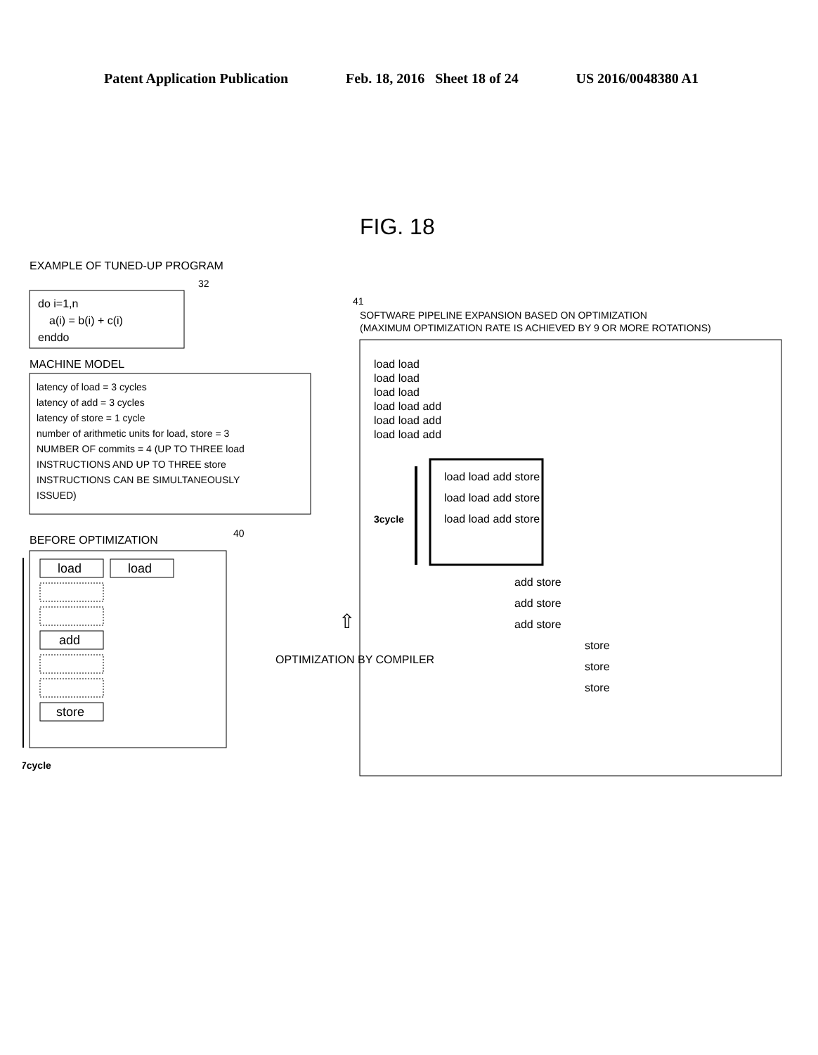Patent Application Publication Feb. 18, 2016 Sheet 18 of 24 US 2016/0048380 A1
FIG. 18
EXAMPLE OF TUNED-UP PROGRAM
32
do i=1,n
a(i) = b(i) + c(i)
enddo
MACHINE MODEL
latency of load = 3 cycles
latency of add = 3 cycles
latency of store = 1 cycle
number of arithmetic units for load, store = 3
NUMBER OF commits = 4 (UP TO THREE load
INSTRUCTIONS AND UP TO THREE store
INSTRUCTIONS CAN BE SIMULTANEOUSLY
ISSUED)
BEFORE OPTIMIZATION
40
load
load
add
store
7cycle
OPTIMIZATION BY COMPILER
⇧
41
SOFTWARE PIPELINE EXPANSION BASED ON OPTIMIZATION
(MAXIMUM OPTIMIZATION RATE IS ACHIEVED BY 9 OR MORE ROTATIONS)
3cycle
load load
load load
load load
load load add
load load add
load load add
load load add store
load load add store
load load add store
add store
add store
add store
store
store
store